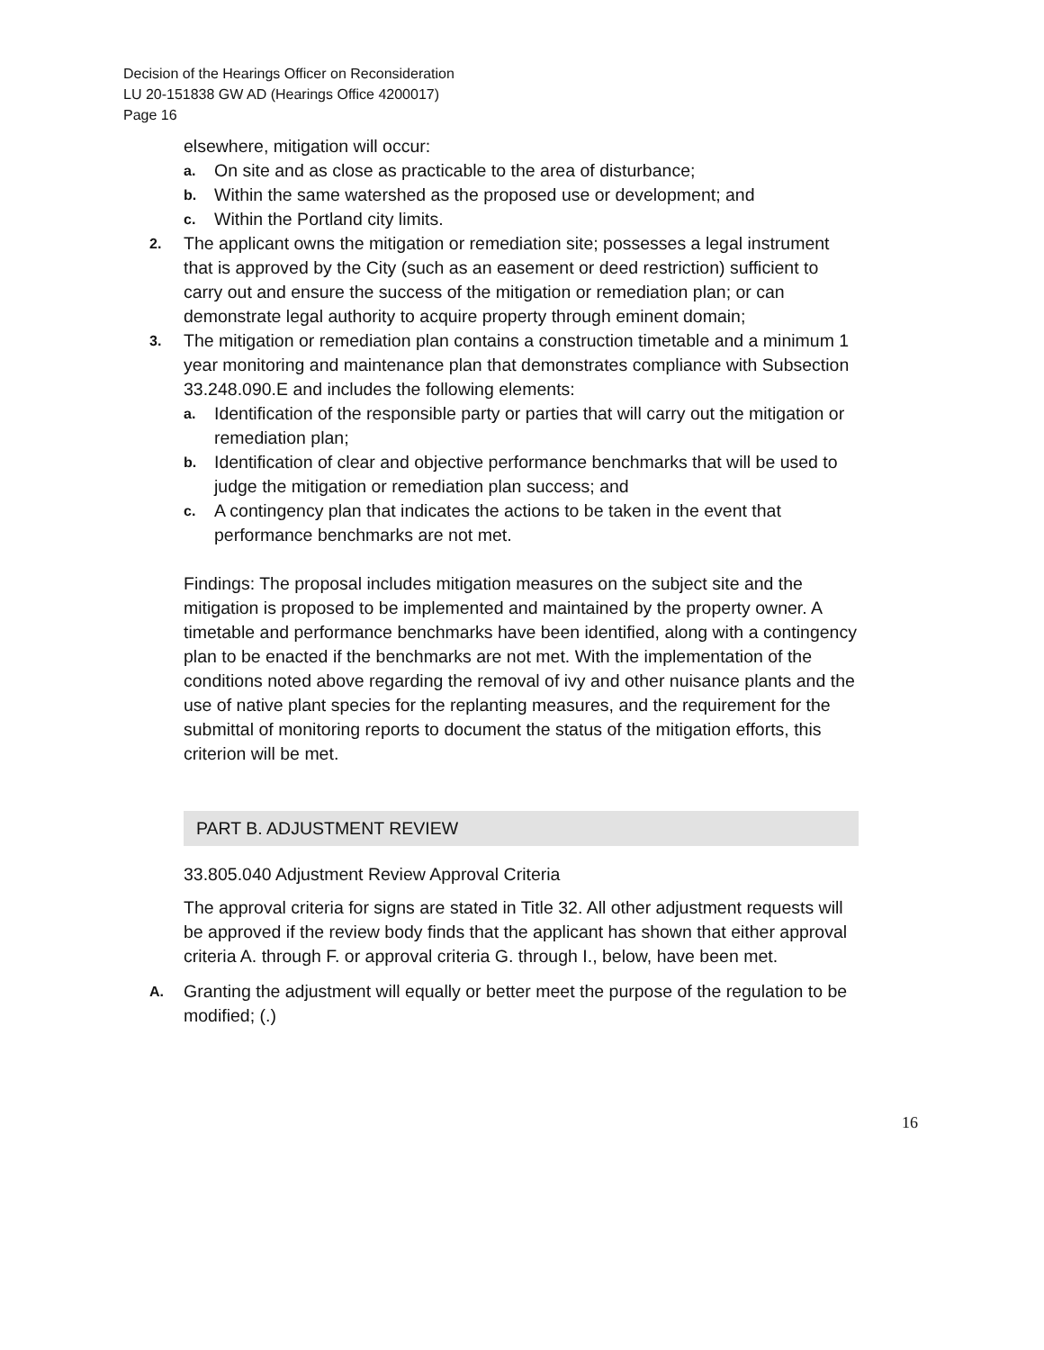Decision of the Hearings Officer on Reconsideration
LU 20-151838 GW AD (Hearings Office 4200017)
Page 16
elsewhere, mitigation will occur:
a. On site and as close as practicable to the area of disturbance;
b. Within the same watershed as the proposed use or development; and
c. Within the Portland city limits.
2. The applicant owns the mitigation or remediation site; possesses a legal instrument that is approved by the City (such as an easement or deed restriction) sufficient to carry out and ensure the success of the mitigation or remediation plan; or can demonstrate legal authority to acquire property through eminent domain;
3. The mitigation or remediation plan contains a construction timetable and a minimum 1 year monitoring and maintenance plan that demonstrates compliance with Subsection 33.248.090.E and includes the following elements:
a. Identification of the responsible party or parties that will carry out the mitigation or remediation plan;
b. Identification of clear and objective performance benchmarks that will be used to judge the mitigation or remediation plan success; and
c. A contingency plan that indicates the actions to be taken in the event that performance benchmarks are not met.
Findings: The proposal includes mitigation measures on the subject site and the mitigation is proposed to be implemented and maintained by the property owner. A timetable and performance benchmarks have been identified, along with a contingency plan to be enacted if the benchmarks are not met. With the implementation of the conditions noted above regarding the removal of ivy and other nuisance plants and the use of native plant species for the replanting measures, and the requirement for the submittal of monitoring reports to document the status of the mitigation efforts, this criterion will be met.
PART B. ADJUSTMENT REVIEW
33.805.040 Adjustment Review Approval Criteria
The approval criteria for signs are stated in Title 32. All other adjustment requests will be approved if the review body finds that the applicant has shown that either approval criteria A. through F. or approval criteria G. through I., below, have been met.
A. Granting the adjustment will equally or better meet the purpose of the regulation to be modified; (.)
16